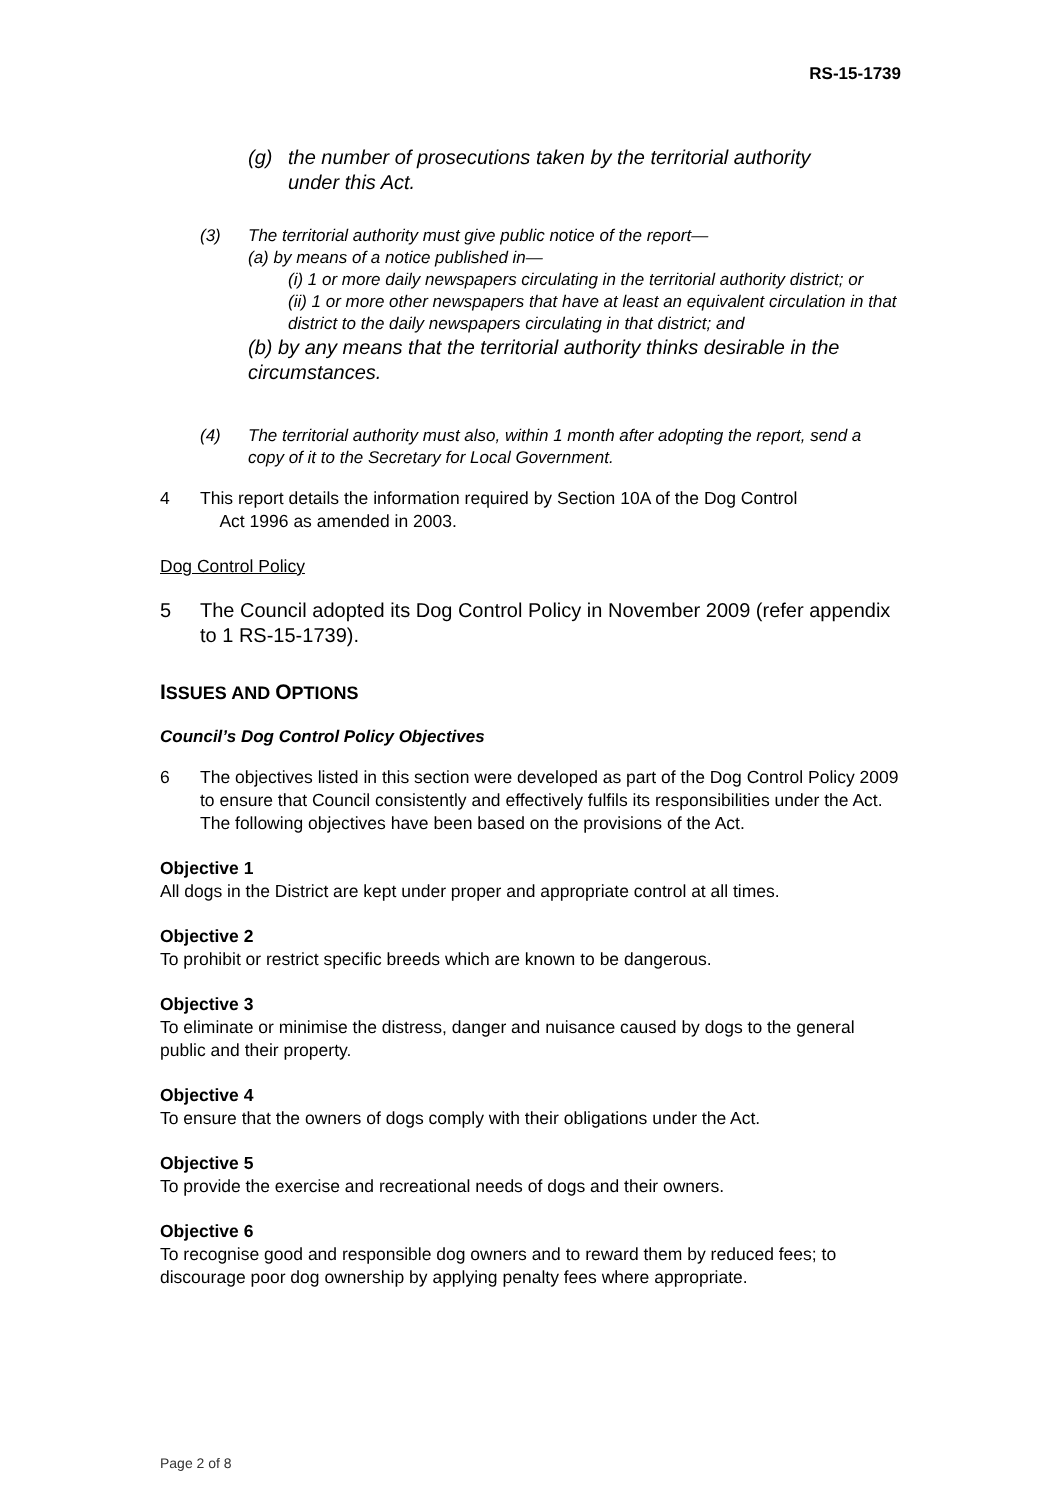RS-15-1739
(g) the number of prosecutions taken by the territorial authority
under this Act.
(3) The territorial authority must give public notice of the report—
(a) by means of a notice published in—
(i) 1 or more daily newspapers circulating in the territorial authority district; or
(ii) 1 or more other newspapers that have at least an equivalent circulation in that district to the daily newspapers circulating in that district; and
(b) by any means that the territorial authority thinks desirable in the circumstances.
(4) The territorial authority must also, within 1 month after adopting the report, send a copy of it to the Secretary for Local Government.
4 This report details the information required by Section 10A of the Dog Control
Act 1996 as amended in 2003.
Dog Control Policy
5 The Council adopted its Dog Control Policy in November 2009 (refer appendix to 1 RS-15-1739).
ISSUES AND OPTIONS
Council’s Dog Control Policy Objectives
6 The objectives listed in this section were developed as part of the Dog Control Policy 2009 to ensure that Council consistently and effectively fulfils its responsibilities under the Act. The following objectives have been based on the provisions of the Act.
Objective 1
All dogs in the District are kept under proper and appropriate control at all times.
Objective 2
To prohibit or restrict specific breeds which are known to be dangerous.
Objective 3
To eliminate or minimise the distress, danger and nuisance caused by dogs to the general public and their property.
Objective 4
To ensure that the owners of dogs comply with their obligations under the Act.
Objective 5
To provide the exercise and recreational needs of dogs and their owners.
Objective 6
To recognise good and responsible dog owners and to reward them by reduced fees; to discourage poor dog ownership by applying penalty fees where appropriate.
Page 2 of 8